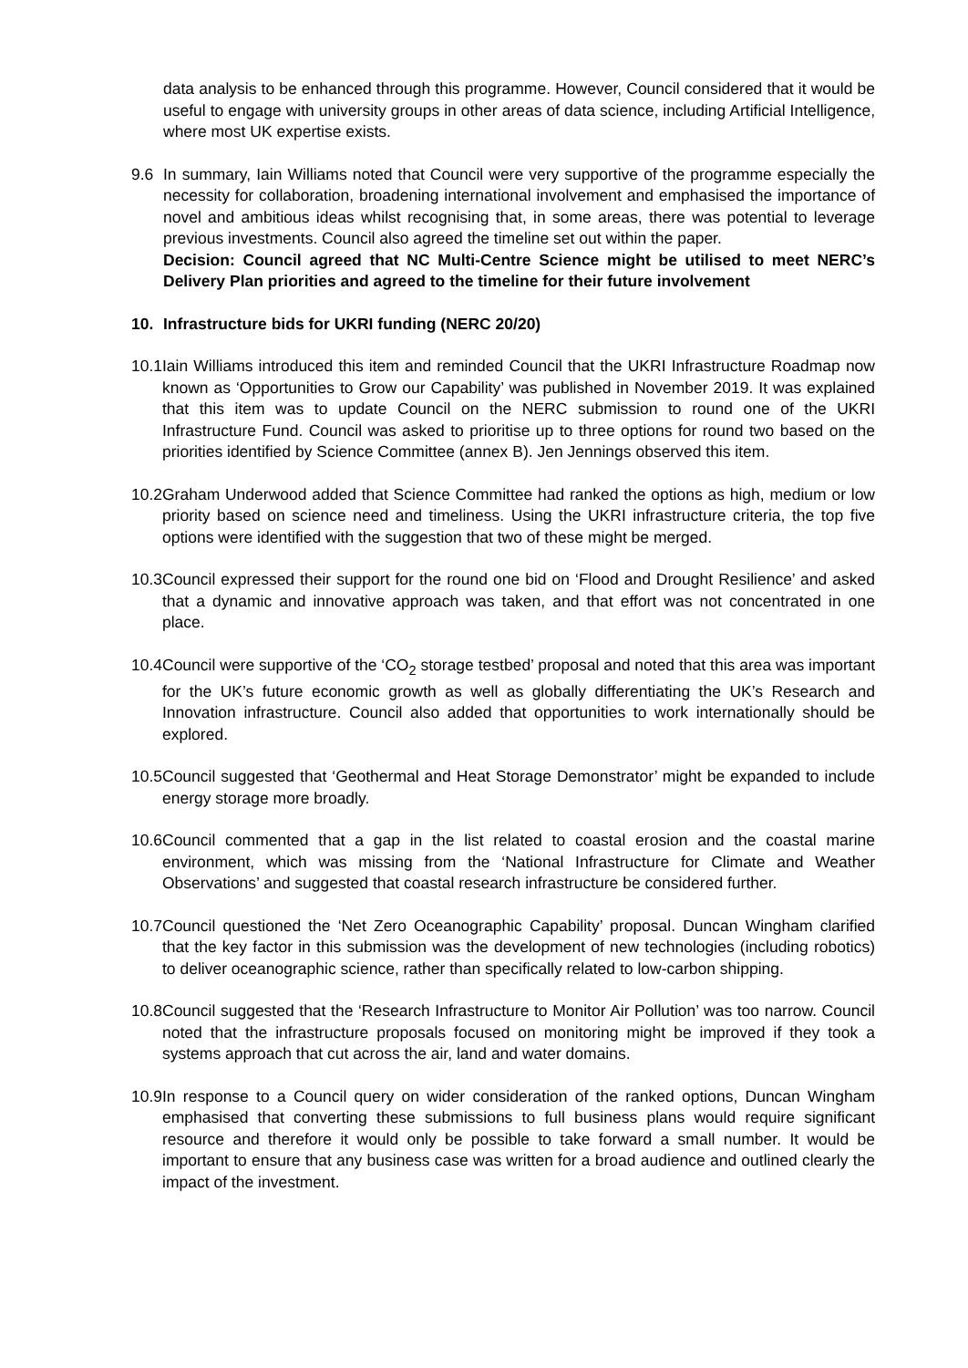data analysis to be enhanced through this programme. However, Council considered that it would be useful to engage with university groups in other areas of data science, including Artificial Intelligence, where most UK expertise exists.
9.6 In summary, Iain Williams noted that Council were very supportive of the programme especially the necessity for collaboration, broadening international involvement and emphasised the importance of novel and ambitious ideas whilst recognising that, in some areas, there was potential to leverage previous investments. Council also agreed the timeline set out within the paper.
Decision: Council agreed that NC Multi-Centre Science might be utilised to meet NERC’s Delivery Plan priorities and agreed to the timeline for their future involvement
10. Infrastructure bids for UKRI funding (NERC 20/20)
10.1
Iain Williams introduced this item and reminded Council that the UKRI Infrastructure Roadmap now known as ‘Opportunities to Grow our Capability’ was published in November 2019. It was explained that this item was to update Council on the NERC submission to round one of the UKRI Infrastructure Fund. Council was asked to prioritise up to three options for round two based on the priorities identified by Science Committee (annex B). Jen Jennings observed this item.
10.2
Graham Underwood added that Science Committee had ranked the options as high, medium or low priority based on science need and timeliness. Using the UKRI infrastructure criteria, the top five options were identified with the suggestion that two of these might be merged.
10.3
Council expressed their support for the round one bid on ‘Flood and Drought Resilience’ and asked that a dynamic and innovative approach was taken, and that effort was not concentrated in one place.
10.4
Council were supportive of the ‘CO<sub>2</sub> storage testbed’ proposal and noted that this area was important for the UK’s future economic growth as well as globally differentiating the UK’s Research and Innovation infrastructure. Council also added that opportunities to work internationally should be explored.
10.5
Council suggested that ‘Geothermal and Heat Storage Demonstrator’ might be expanded to include energy storage more broadly.
10.6
Council commented that a gap in the list related to coastal erosion and the coastal marine environment, which was missing from the ‘National Infrastructure for Climate and Weather Observations’ and suggested that coastal research infrastructure be considered further.
10.7
Council questioned the ‘Net Zero Oceanographic Capability’ proposal. Duncan Wingham clarified that the key factor in this submission was the development of new technologies (including robotics) to deliver oceanographic science, rather than specifically related to low-carbon shipping.
10.8
Council suggested that the ‘Research Infrastructure to Monitor Air Pollution’ was too narrow. Council noted that the infrastructure proposals focused on monitoring might be improved if they took a systems approach that cut across the air, land and water domains.
10.9
In response to a Council query on wider consideration of the ranked options, Duncan Wingham emphasised that converting these submissions to full business plans would require significant resource and therefore it would only be possible to take forward a small number. It would be important to ensure that any business case was written for a broad audience and outlined clearly the impact of the investment.